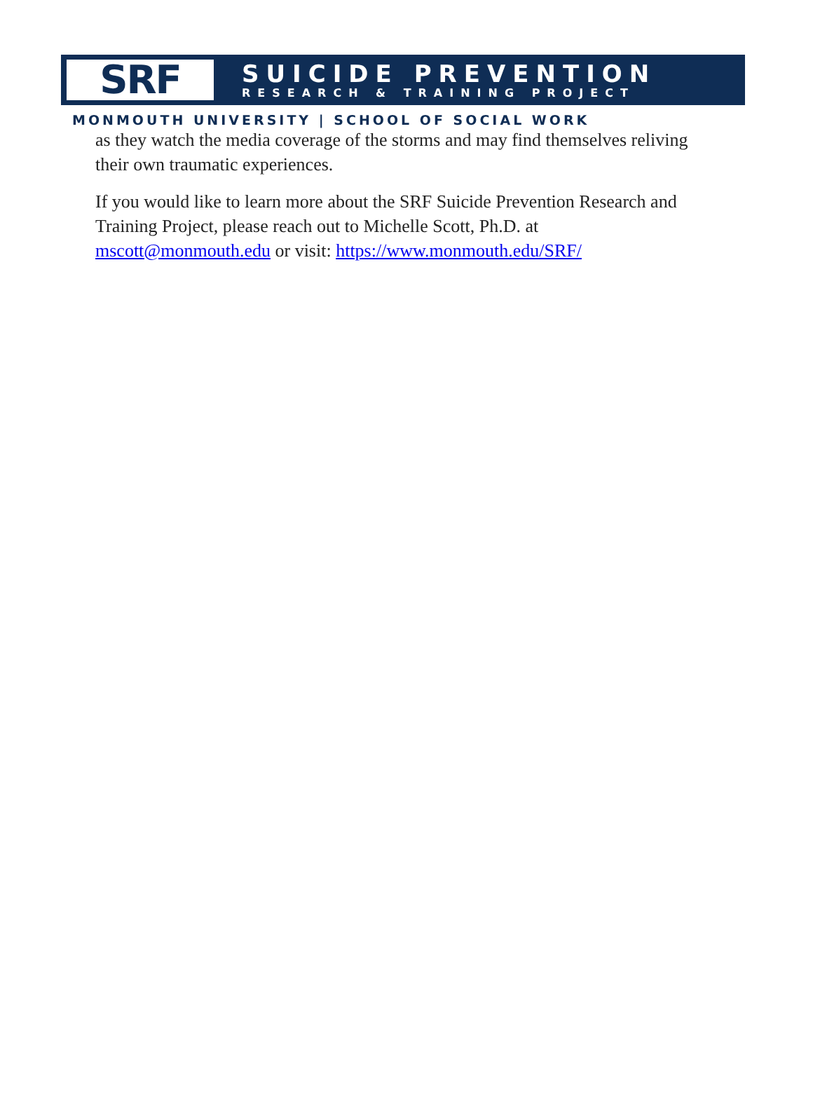SRF
SUICIDE PREVENTION
RESEARCH & TRAINING PROJECT
MONMOUTH UNIVERSITY | SCHOOL OF SOCIAL WORK
as they watch the media coverage of the storms and may find themselves reliving their own traumatic experiences.
If you would like to learn more about the SRF Suicide Prevention Research and Training Project, please reach out to Michelle Scott, Ph.D. at mscott@monmouth.edu or visit: https://www.monmouth.edu/SRF/